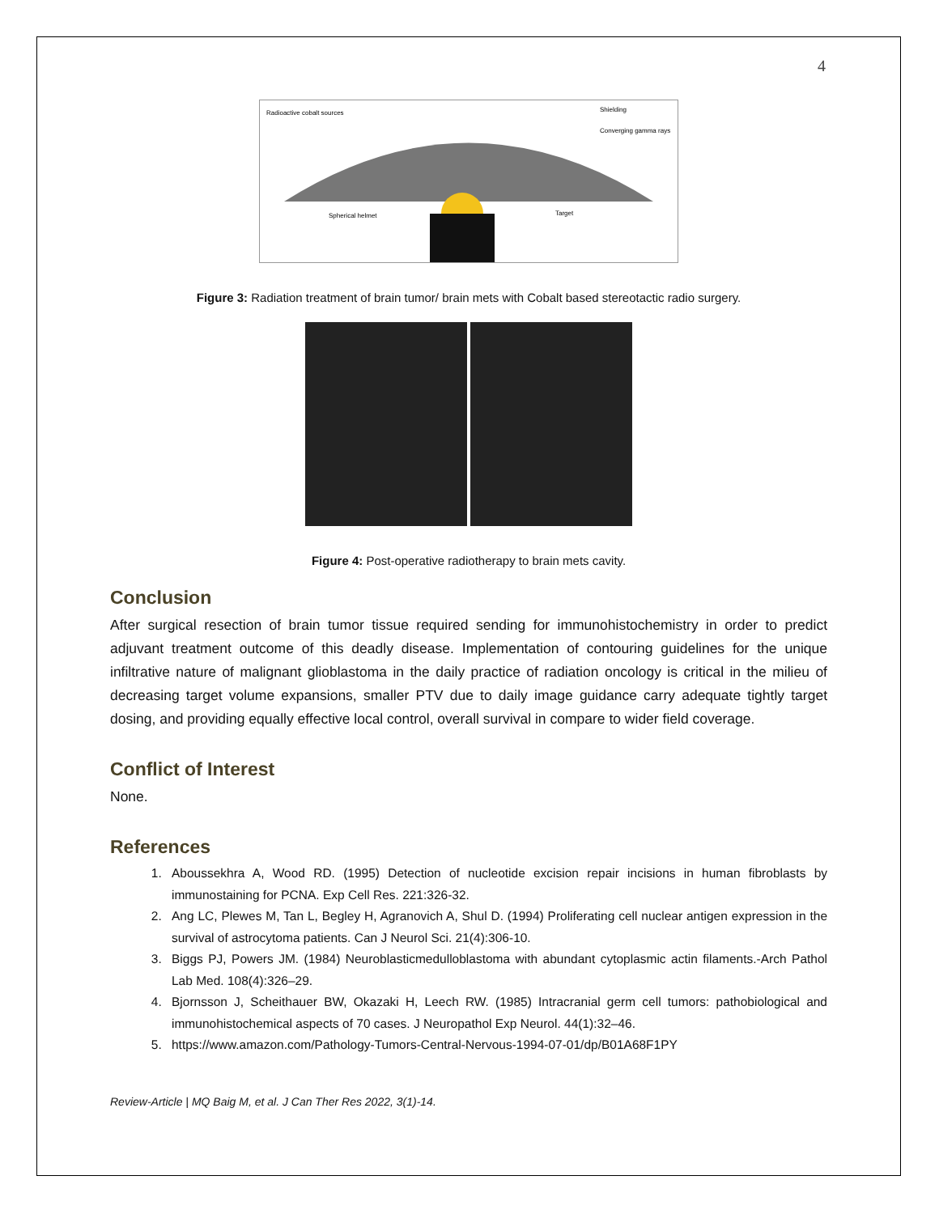4
Radioactive cobalt sources
Shielding
Converging gamma rays
Spherical helmet
Target
Figure 3: Radiation treatment of brain tumor/ brain mets with Cobalt based stereotactic radio surgery.
Figure 4: Post-operative radiotherapy to brain mets cavity.
Conclusion
After surgical resection of brain tumor tissue required sending for immunohistochemistry in order to predict adjuvant treatment outcome of this deadly disease. Implementation of contouring guidelines for the unique infiltrative nature of malignant glioblastoma in the daily practice of radiation oncology is critical in the milieu of decreasing target volume expansions, smaller PTV due to daily image guidance carry adequate tightly target dosing, and providing equally effective local control, overall survival in compare to wider field coverage.
Conflict of Interest
None.
References
1. Aboussekhra A, Wood RD. (1995) Detection of nucleotide excision repair incisions in human fibroblasts by immunostaining for PCNA. Exp Cell Res. 221:326-32.
2. Ang LC, Plewes M, Tan L, Begley H, Agranovich A, Shul D. (1994) Proliferating cell nuclear antigen expression in the survival of astrocytoma patients. Can J Neurol Sci. 21(4):306-10.
3. Biggs PJ, Powers JM. (1984) Neuroblasticmedulloblastoma with abundant cytoplasmic actin filaments.-Arch Pathol Lab Med. 108(4):326–29.
4. Bjornsson J, Scheithauer BW, Okazaki H, Leech RW. (1985) Intracranial germ cell tumors: pathobiological and immunohistochemical aspects of 70 cases. J Neuropathol Exp Neurol. 44(1):32–46.
5. https://www.amazon.com/Pathology-Tumors-Central-Nervous-1994-07-01/dp/B01A68F1PY
Review-Article | MQ Baig M, et al. J Can Ther Res 2022, 3(1)-14.